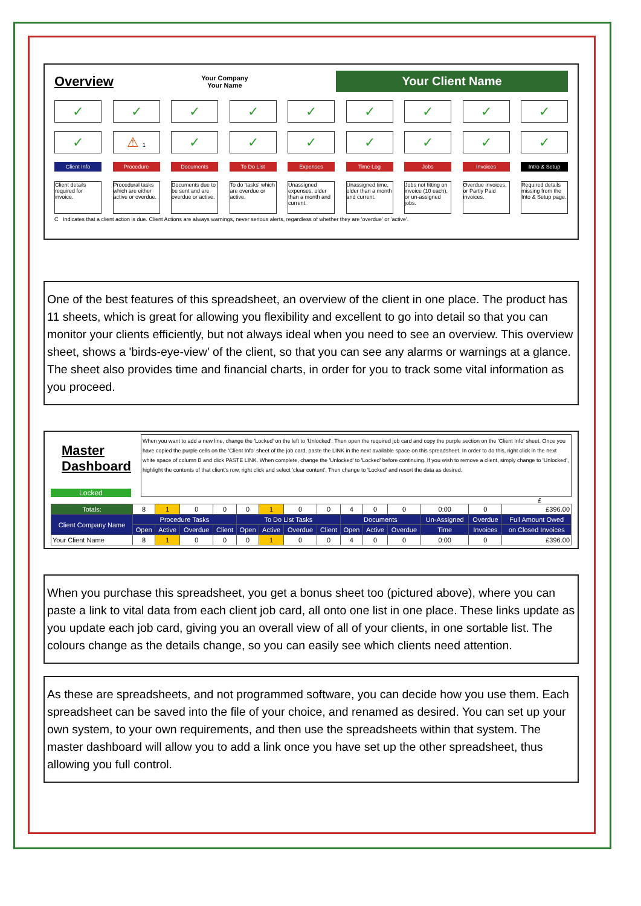Overview
Your Company
Your Name
Your Client Name
✓ ✓ ✓ ✓ ✓ ✓ ✓ ✓ ✓
✓ ⚠ 1
✓ ✓ ✓ ✓ ✓ ✓ ✓
Client Info Procedure Documents To Do List Expenses Time Log Jobs Invoices Intro & Setup
Client details required for invoice.
Procedural tasks which are either active or overdue.
Documents due to be sent and are overdue or active.
To do 'tasks' which are overdue or active.
Unassigned expenses, older than a month and current.
Unassigned time, older than a month and current.
Jobs not fitting on invoice (10 each), or un-assigned jobs.
Overdue invoices, or Partly Paid invoices.
Required details missing from the Into & Setup page.
C Indicates that a client action is due. Client Actions are always warnings, never serious alerts, regardless of whether they are 'overdue' or 'active'.
One of the best features of this spreadsheet, an overview of the client in one place. The product has 11 sheets, which is great for allowing you flexibility and excellent to go into detail so that you can monitor your clients efficiently, but not always ideal when you need to see an overview. This overview sheet, shows a 'birds-eye-view' of the client, so that you can see any alarms or warnings at a glance. The sheet also provides time and financial charts, in order for you to track some vital information as you proceed.
Master Dashboard
Locked
When you want to add a new line, change the 'Locked' on the left to 'Unlocked'. Then open the required job card and copy the purple section on the 'Client Info' sheet. Once you have copied the purple cells on the 'Client Info' sheet of the job card, paste the LINK in the next available space on this spreadsheet. In order to do this, right click in the next white space of column B and click PASTE LINK. When complete, change the 'Unlocked' to 'Locked' before continuing. If you wish to remove a client, simply change to 'Unlocked', highlight the contents of that client's row, right click and select 'clear content'. Then change to 'Locked' and resort the data as desired.
£
| Totals: | 8 | 1 | 0 | 0 | 0 | 1 | 0 | 0 | 4 | 0 | 0 | 0:00 | 0 | £396.00 |
| Client Company Name | Procedure Tasks | | | | To Do List Tasks | | | | Documents | | | Un-Assigned | Overdue | Full Amount Owed |
| | Open | Active | Overdue | Client | Open | Active | Overdue | Client | Open | Active | Overdue | Time | Invoices | on Closed Invoices |
| Your Client Name | 8 | 1 | 0 | 0 | 0 | 1 | 0 | 0 | 4 | 0 | 0 | 0:00 | 0 | £396.00 |
When you purchase this spreadsheet, you get a bonus sheet too (pictured above), where you can paste a link to vital data from each client job card, all onto one list in one place. These links update as you update each job card, giving you an overall view of all of your clients, in one sortable list. The colours change as the details change, so you can easily see which clients need attention.
As these are spreadsheets, and not programmed software, you can decide how you use them. Each spreadsheet can be saved into the file of your choice, and renamed as desired. You can set up your own system, to your own requirements, and then use the spreadsheets within that system. The master dashboard will allow you to add a link once you have set up the other spreadsheet, thus allowing you full control.